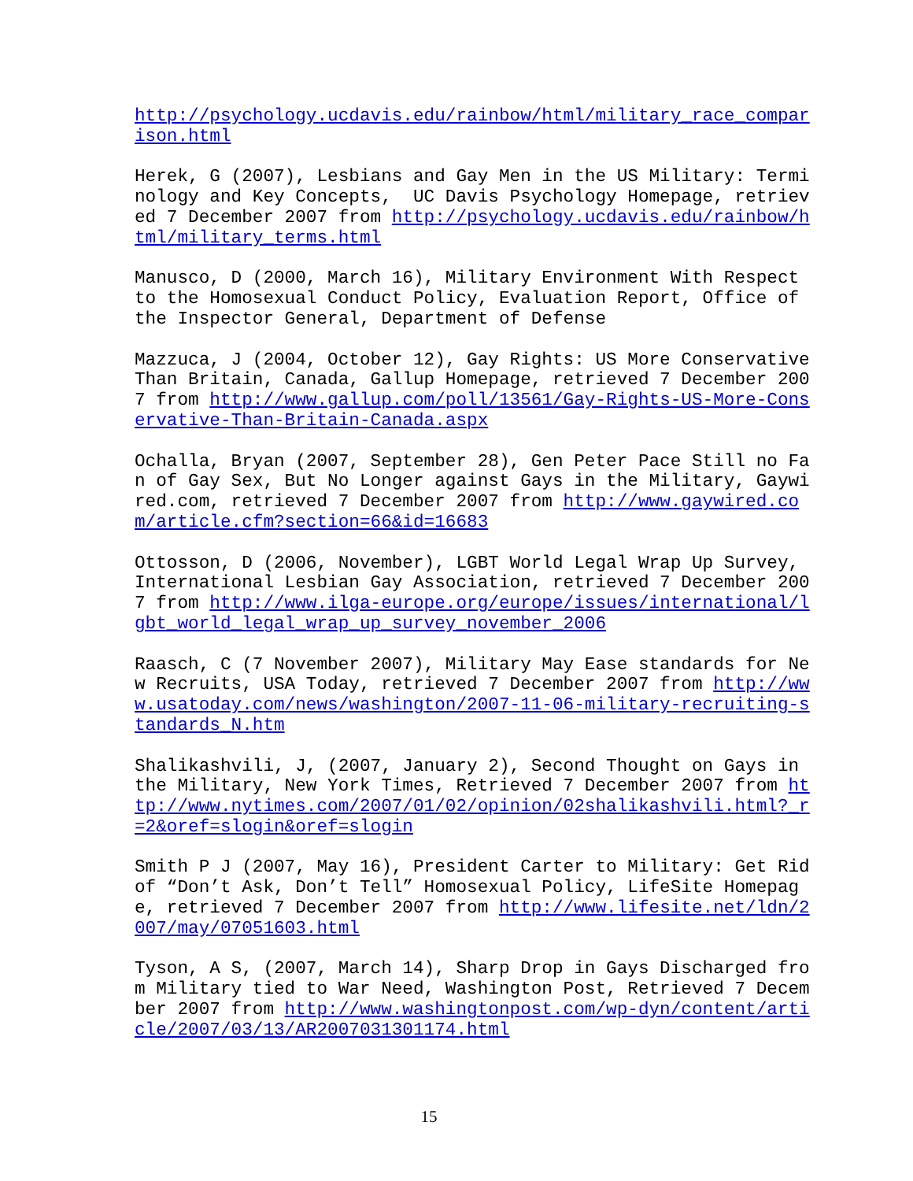http://psychology.ucdavis.edu/rainbow/html/military_race_comparison.html
Herek, G (2007), Lesbians and Gay Men in the US Military: Terminology and Key Concepts, UC Davis Psychology Homepage, retrieved 7 December 2007 from http://psychology.ucdavis.edu/rainbow/html/military_terms.html
Manusco, D (2000, March 16), Military Environment With Respect to the Homosexual Conduct Policy, Evaluation Report, Office of the Inspector General, Department of Defense
Mazzuca, J (2004, October 12), Gay Rights: US More Conservative Than Britain, Canada, Gallup Homepage, retrieved 7 December 2007 from http://www.gallup.com/poll/13561/Gay-Rights-US-More-Conservative-Than-Britain-Canada.aspx
Ochalla, Bryan (2007, September 28), Gen Peter Pace Still no Fan of Gay Sex, But No Longer against Gays in the Military, Gaywired.com, retrieved 7 December 2007 from http://www.gaywired.com/article.cfm?section=66&id=16683
Ottosson, D (2006, November), LGBT World Legal Wrap Up Survey, International Lesbian Gay Association, retrieved 7 December 2007 from http://www.ilga-europe.org/europe/issues/international/lgbt_world_legal_wrap_up_survey_november_2006
Raasch, C (7 November 2007), Military May Ease standards for New Recruits, USA Today, retrieved 7 December 2007 from http://www.usatoday.com/news/washington/2007-11-06-military-recruiting-standards_N.htm
Shalikashvili, J, (2007, January 2), Second Thought on Gays in the Military, New York Times, Retrieved 7 December 2007 from http://www.nytimes.com/2007/01/02/opinion/02shalikashvili.html?_r=2&oref=slogin&oref=slogin
Smith P J (2007, May 16), President Carter to Military: Get Rid of “Don’t Ask, Don’t Tell” Homosexual Policy, LifeSite Homepage, retrieved 7 December 2007 from http://www.lifesite.net/ldn/2007/may/07051603.html
Tyson, A S, (2007, March 14), Sharp Drop in Gays Discharged from Military tied to War Need, Washington Post, Retrieved 7 December 2007 from http://www.washingtonpost.com/wp-dyn/content/article/2007/03/13/AR2007031301174.html
15